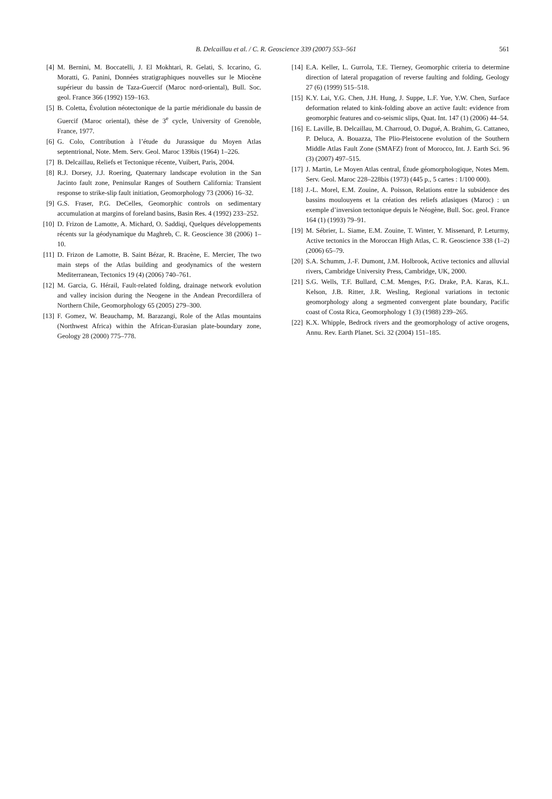B. Delcaillau et al. / C. R. Geoscience 339 (2007) 553–561
561
[4] M. Bernini, M. Boccatelli, J. El Mokhtari, R. Gelati, S. Iccarino, G. Moratti, G. Panini, Données stratigraphiques nouvelles sur le Miocène supérieur du bassin de Taza-Guercif (Maroc nord-oriental), Bull. Soc. geol. France 366 (1992) 159–163.
[5] B. Coletta, Évolution néotectonique de la partie méridionale du bassin de Guercif (Maroc oriental), thèse de 3<sup>e</sup> cycle, University of Grenoble, France, 1977.
[6] G. Colo, Contribution à l’étude du Jurassique du Moyen Atlas septentrional, Note. Mem. Serv. Geol. Maroc 139bis (1964) 1–226.
[7] B. Delcaillau, Reliefs et Tectonique récente, Vuibert, Paris, 2004.
[8] R.J. Dorsey, J.J. Roering, Quaternary landscape evolution in the San Jacinto fault zone, Peninsular Ranges of Southern California: Transient response to strike-slip fault initiation, Geomorphology 73 (2006) 16–32.
[9] G.S. Fraser, P.G. DeCelles, Geomorphic controls on sedimentary accumulation at margins of foreland basins, Basin Res. 4 (1992) 233–252.
[10] D. Frizon de Lamotte, A. Michard, O. Saddiqi, Quelques développements récents sur la géodynamique du Maghreb, C. R. Geoscience 38 (2006) 1–10.
[11] D. Frizon de Lamotte, B. Saint Bézar, R. Bracène, E. Mercier, The two main steps of the Atlas building and geodynamics of the western Mediterranean, Tectonics 19 (4) (2006) 740–761.
[12] M. Garcia, G. Hérail, Fault-related folding, drainage network evolution and valley incision during the Neogene in the Andean Precordillera of Northern Chile, Geomorphology 65 (2005) 279–300.
[13] F. Gomez, W. Beauchamp, M. Barazangi, Role of the Atlas mountains (Northwest Africa) within the African-Eurasian plate-boundary zone, Geology 28 (2000) 775–778.
[14] E.A. Keller, L. Gurrola, T.E. Tierney, Geomorphic criteria to determine direction of lateral propagation of reverse faulting and folding, Geology 27 (6) (1999) 515–518.
[15] K.Y. Lai, Y.G. Chen, J.H. Hung, J. Suppe, L.F. Yue, Y.W. Chen, Surface deformation related to kink-folding above an active fault: evidence from geomorphic features and co-seismic slips, Quat. Int. 147 (1) (2006) 44–54.
[16] E. Laville, B. Delcaillau, M. Charroud, O. Dugué, A. Brahim, G. Cattaneo, P. Deluca, A. Bouazza, The Plio-Pleistocene evolution of the Southern Middle Atlas Fault Zone (SMAFZ) front of Morocco, Int. J. Earth Sci. 96 (3) (2007) 497–515.
[17] J. Martin, Le Moyen Atlas central, Étude géomorphologique, Notes Mem. Serv. Geol. Maroc 228–228bis (1973) (445 p., 5 cartes : 1/100 000).
[18] J.-L. Morel, E.M. Zouine, A. Poisson, Relations entre la subsidence des bassins moulouyens et la création des reliefs atlasiques (Maroc) : un exemple d’inversion tectonique depuis le Néogène, Bull. Soc. geol. France 164 (1) (1993) 79–91.
[19] M. Sébrier, L. Siame, E.M. Zouine, T. Winter, Y. Missenard, P. Leturmy, Active tectonics in the Moroccan High Atlas, C. R. Geoscience 338 (1–2) (2006) 65–79.
[20] S.A. Schumm, J.-F. Dumont, J.M. Holbrook, Active tectonics and alluvial rivers, Cambridge University Press, Cambridge, UK, 2000.
[21] S.G. Wells, T.F. Bullard, C.M. Menges, P.G. Drake, P.A. Karas, K.L. Kelson, J.B. Ritter, J.R. Wesling, Regional variations in tectonic geomorphology along a segmented convergent plate boundary, Pacific coast of Costa Rica, Geomorphology 1 (3) (1988) 239–265.
[22] K.X. Whipple, Bedrock rivers and the geomorphology of active orogens, Annu. Rev. Earth Planet. Sci. 32 (2004) 151–185.